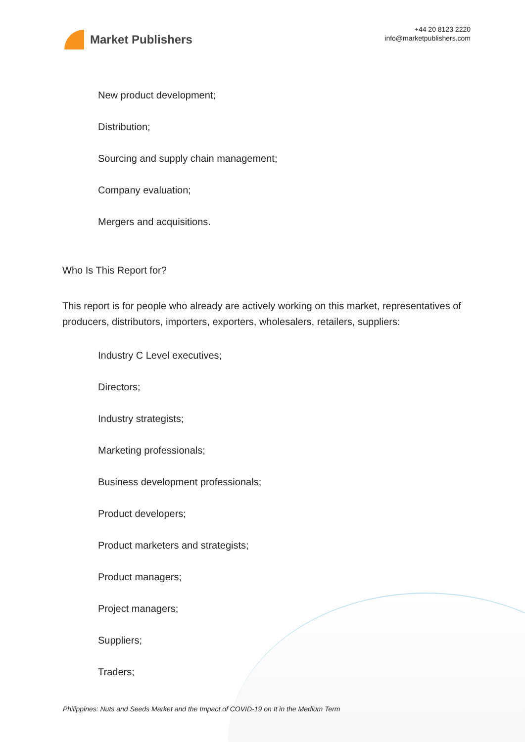Market Publishers
+44 20 8123 2220
info@marketpublishers.com
New product development;
Distribution;
Sourcing and supply chain management;
Company evaluation;
Mergers and acquisitions.
Who Is This Report for?
This report is for people who already are actively working on this market, representatives of producers, distributors, importers, exporters, wholesalers, retailers, suppliers:
Industry C Level executives;
Directors;
Industry strategists;
Marketing professionals;
Business development professionals;
Product developers;
Product marketers and strategists;
Product managers;
Project managers;
Suppliers;
Traders;
Philippines: Nuts and Seeds Market and the Impact of COVID-19 on It in the Medium Term